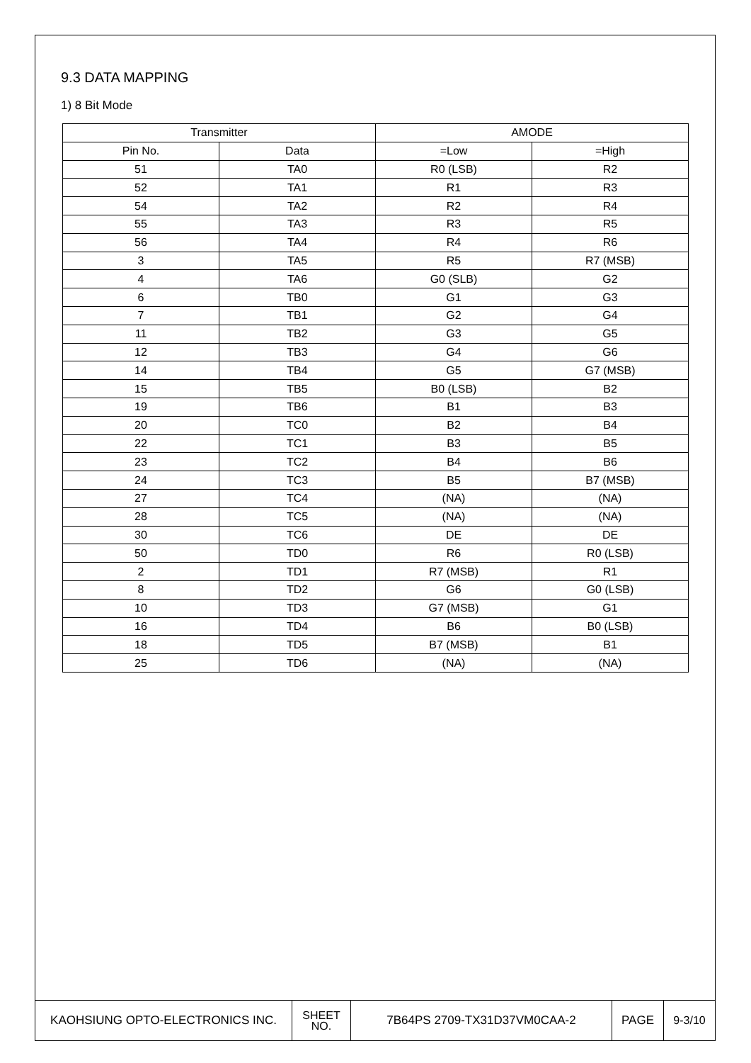9.3 DATA MAPPING
1) 8 Bit Mode
| Transmitter | | AMODE | |
| --- | --- | --- | --- |
| Pin No. | Data | =Low | =High |
| 51 | TA0 | R0 (LSB) | R2 |
| 52 | TA1 | R1 | R3 |
| 54 | TA2 | R2 | R4 |
| 55 | TA3 | R3 | R5 |
| 56 | TA4 | R4 | R6 |
| 3 | TA5 | R5 | R7 (MSB) |
| 4 | TA6 | G0 (SLB) | G2 |
| 6 | TB0 | G1 | G3 |
| 7 | TB1 | G2 | G4 |
| 11 | TB2 | G3 | G5 |
| 12 | TB3 | G4 | G6 |
| 14 | TB4 | G5 | G7 (MSB) |
| 15 | TB5 | B0 (LSB) | B2 |
| 19 | TB6 | B1 | B3 |
| 20 | TC0 | B2 | B4 |
| 22 | TC1 | B3 | B5 |
| 23 | TC2 | B4 | B6 |
| 24 | TC3 | B5 | B7 (MSB) |
| 27 | TC4 | (NA) | (NA) |
| 28 | TC5 | (NA) | (NA) |
| 30 | TC6 | DE | DE |
| 50 | TD0 | R6 | R0 (LSB) |
| 2 | TD1 | R7 (MSB) | R1 |
| 8 | TD2 | G6 | G0 (LSB) |
| 10 | TD3 | G7 (MSB) | G1 |
| 16 | TD4 | B6 | B0 (LSB) |
| 18 | TD5 | B7 (MSB) | B1 |
| 25 | TD6 | (NA) | (NA) |
| KAOHSIUNG OPTO-ELECTRONICS INC. | SHEET NO. | 7B64PS 2709-TX31D37VM0CAA-2 | PAGE | 9-3/10 |